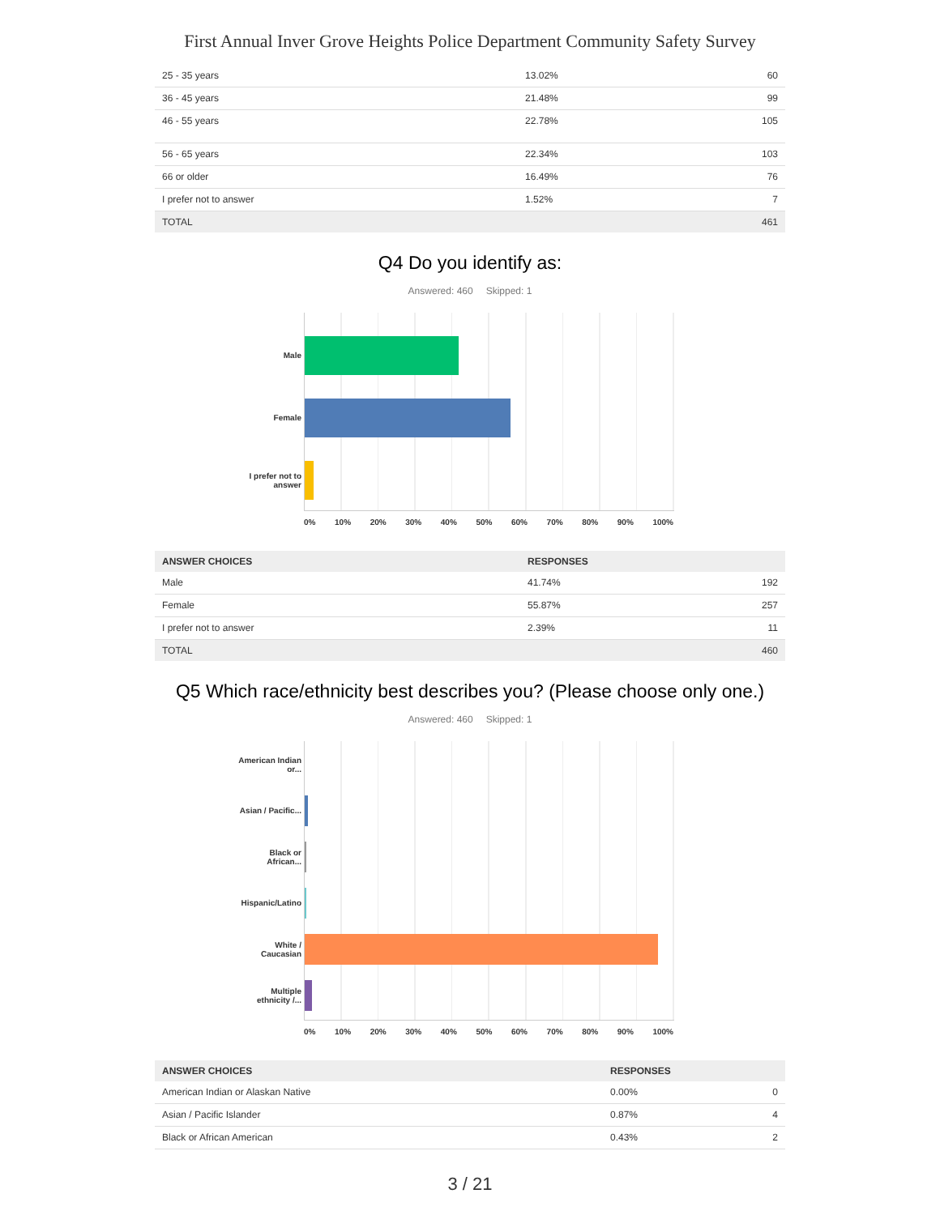First Annual Inver Grove Heights Police Department Community Safety Survey
| 25 - 35 years | 13.02% | 60 |
| 36 - 45 years | 21.48% | 99 |
| 46 - 55 years | 22.78% | 105 |
| 56 - 65 years | 22.34% | 103 |
| 66 or older | 16.49% | 76 |
| I prefer not to answer | 1.52% | 7 |
| TOTAL | | 461 |
Q4 Do you identify as:
Answered: 460 Skipped: 1
Male
Female
I prefer not to answer
0% 10% 20% 30% 40% 50% 60% 70% 80% 90% 100%
| ANSWER CHOICES | RESPONSES | |
| --- | --- | --- |
| Male | 41.74% | 192 |
| Female | 55.87% | 257 |
| I prefer not to answer | 2.39% | 11 |
| TOTAL | | 460 |
Q5 Which race/ethnicity best describes you? (Please choose only one.)
Answered: 460 Skipped: 1
American Indian or...
Asian / Pacific...
Black or African...
Hispanic/Latino
White / Caucasian
Multiple ethnicity /...
0% 10% 20% 30% 40% 50% 60% 70% 80% 90% 100%
| ANSWER CHOICES | RESPONSES | |
| --- | --- | --- |
| American Indian or Alaskan Native | 0.00% | 0 |
| Asian / Pacific Islander | 0.87% | 4 |
| Black or African American | 0.43% | 2 |
3 / 21